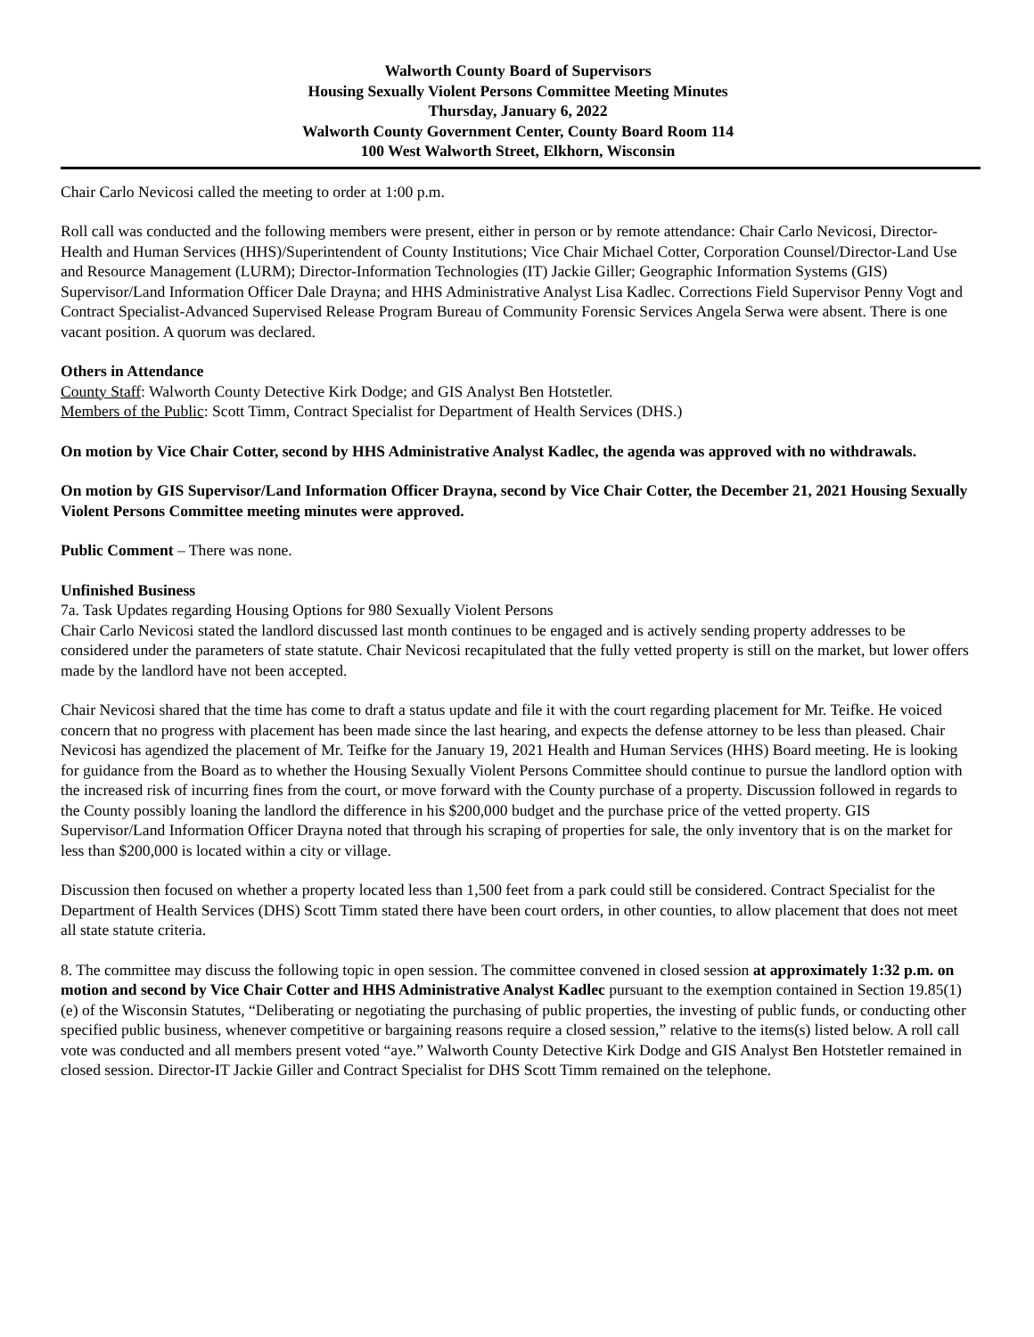Walworth County Board of Supervisors
Housing Sexually Violent Persons Committee Meeting Minutes
Thursday, January 6, 2022
Walworth County Government Center, County Board Room 114
100 West Walworth Street, Elkhorn, Wisconsin
Chair Carlo Nevicosi called the meeting to order at 1:00 p.m.
Roll call was conducted and the following members were present, either in person or by remote attendance: Chair Carlo Nevicosi, Director-Health and Human Services (HHS)/Superintendent of County Institutions; Vice Chair Michael Cotter, Corporation Counsel/Director-Land Use and Resource Management (LURM); Director-Information Technologies (IT) Jackie Giller; Geographic Information Systems (GIS) Supervisor/Land Information Officer Dale Drayna; and HHS Administrative Analyst Lisa Kadlec. Corrections Field Supervisor Penny Vogt and Contract Specialist-Advanced Supervised Release Program Bureau of Community Forensic Services Angela Serwa were absent. There is one vacant position. A quorum was declared.
Others in Attendance
County Staff: Walworth County Detective Kirk Dodge; and GIS Analyst Ben Hotstetler.
Members of the Public: Scott Timm, Contract Specialist for Department of Health Services (DHS.)
On motion by Vice Chair Cotter, second by HHS Administrative Analyst Kadlec, the agenda was approved with no withdrawals.
On motion by GIS Supervisor/Land Information Officer Drayna, second by Vice Chair Cotter, the December 21, 2021 Housing Sexually Violent Persons Committee meeting minutes were approved.
Public Comment – There was none.
Unfinished Business
7a. Task Updates regarding Housing Options for 980 Sexually Violent Persons
Chair Carlo Nevicosi stated the landlord discussed last month continues to be engaged and is actively sending property addresses to be considered under the parameters of state statute. Chair Nevicosi recapitulated that the fully vetted property is still on the market, but lower offers made by the landlord have not been accepted.
Chair Nevicosi shared that the time has come to draft a status update and file it with the court regarding placement for Mr. Teifke. He voiced concern that no progress with placement has been made since the last hearing, and expects the defense attorney to be less than pleased. Chair Nevicosi has agendized the placement of Mr. Teifke for the January 19, 2021 Health and Human Services (HHS) Board meeting. He is looking for guidance from the Board as to whether the Housing Sexually Violent Persons Committee should continue to pursue the landlord option with the increased risk of incurring fines from the court, or move forward with the County purchase of a property. Discussion followed in regards to the County possibly loaning the landlord the difference in his $200,000 budget and the purchase price of the vetted property. GIS Supervisor/Land Information Officer Drayna noted that through his scraping of properties for sale, the only inventory that is on the market for less than $200,000 is located within a city or village.
Discussion then focused on whether a property located less than 1,500 feet from a park could still be considered. Contract Specialist for the Department of Health Services (DHS) Scott Timm stated there have been court orders, in other counties, to allow placement that does not meet all state statute criteria.
8. The committee may discuss the following topic in open session. The committee convened in closed session at approximately 1:32 p.m. on motion and second by Vice Chair Cotter and HHS Administrative Analyst Kadlec pursuant to the exemption contained in Section 19.85(1)(e) of the Wisconsin Statutes, “Deliberating or negotiating the purchasing of public properties, the investing of public funds, or conducting other specified public business, whenever competitive or bargaining reasons require a closed session,” relative to the items(s) listed below. A roll call vote was conducted and all members present voted “aye.” Walworth County Detective Kirk Dodge and GIS Analyst Ben Hotstetler remained in closed session. Director-IT Jackie Giller and Contract Specialist for DHS Scott Timm remained on the telephone.